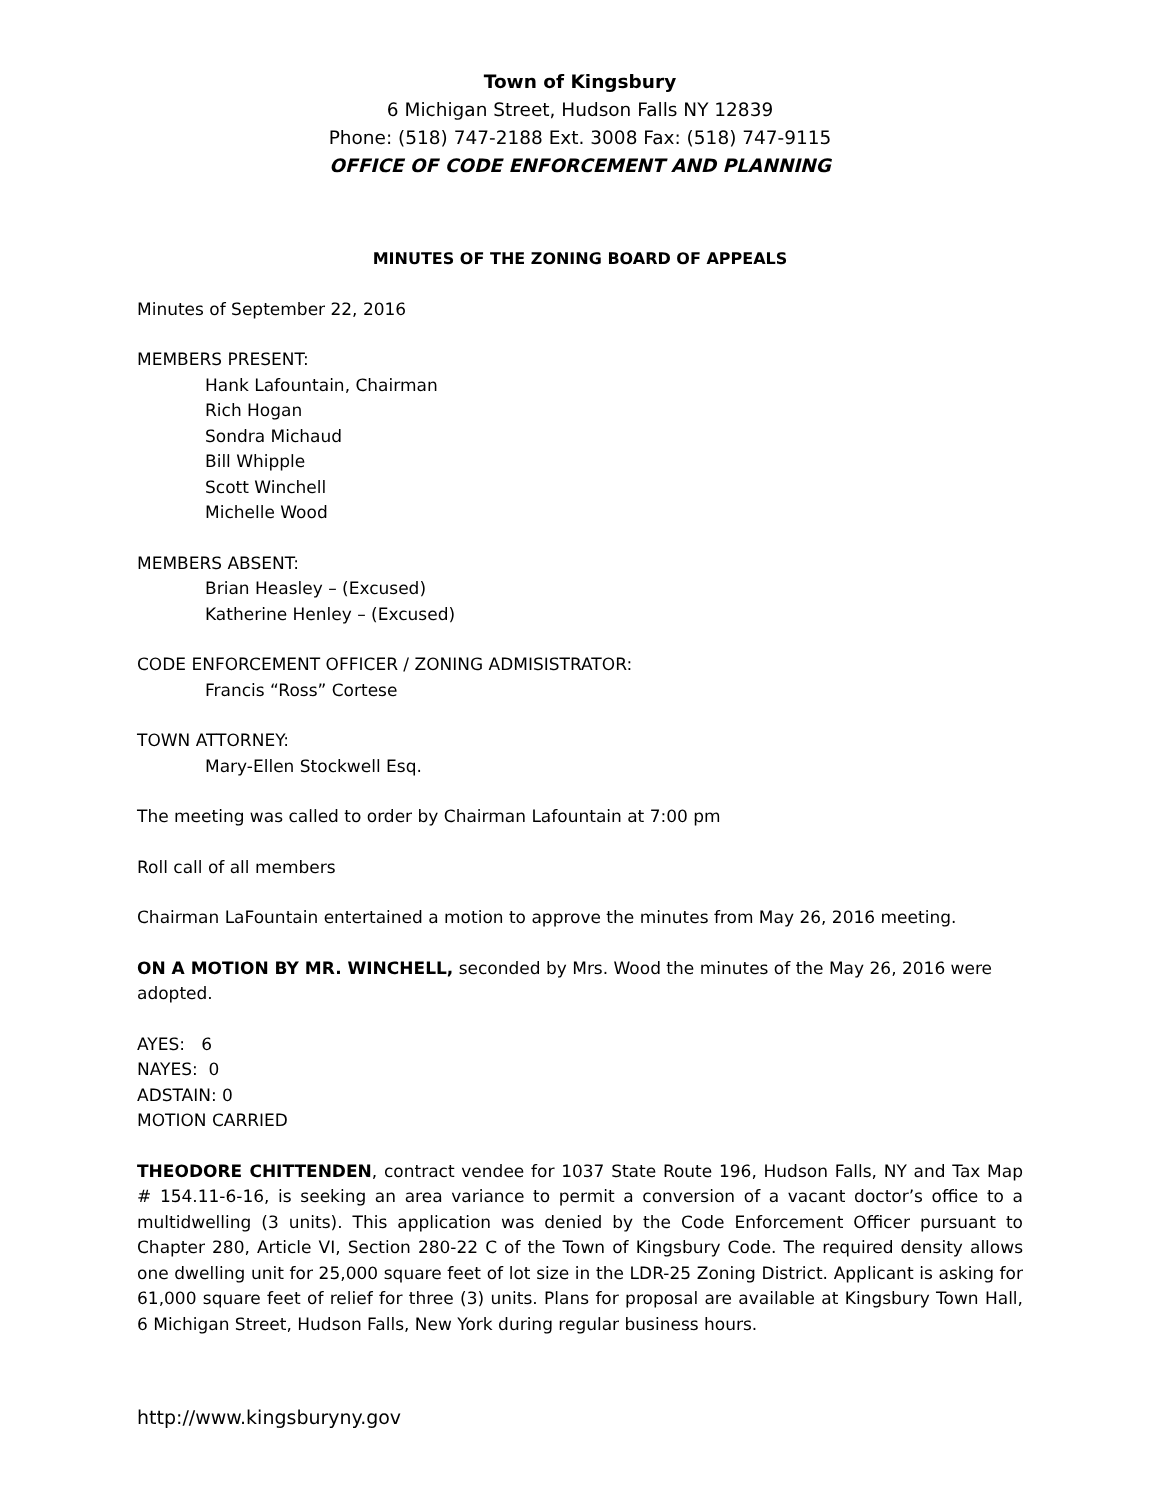Town of Kingsbury
6 Michigan Street, Hudson Falls NY 12839
Phone: (518) 747-2188 Ext. 3008 Fax: (518) 747-9115
OFFICE OF CODE ENFORCEMENT AND PLANNING
MINUTES OF THE ZONING BOARD OF APPEALS
Minutes of September 22, 2016
MEMBERS PRESENT:
Hank Lafountain, Chairman
Rich Hogan
Sondra Michaud
Bill Whipple
Scott Winchell
Michelle Wood
MEMBERS ABSENT:
Brian Heasley – (Excused)
Katherine Henley – (Excused)
CODE ENFORCEMENT OFFICER / ZONING ADMISISTRATOR:
Francis “Ross” Cortese
TOWN ATTORNEY:
Mary-Ellen Stockwell Esq.
The meeting was called to order by Chairman Lafountain at 7:00 pm
Roll call of all members
Chairman LaFountain entertained a motion to approve the minutes from May 26, 2016 meeting.
ON A MOTION BY MR. WINCHELL, seconded by Mrs. Wood the minutes of the May 26, 2016 were adopted.
AYES: 6
NAYES: 0
ADSTAIN: 0
MOTION CARRIED
THEODORE CHITTENDEN, contract vendee for 1037 State Route 196, Hudson Falls, NY and Tax Map # 154.11-6-16, is seeking an area variance to permit a conversion of a vacant doctor’s office to a multidwelling (3 units). This application was denied by the Code Enforcement Officer pursuant to Chapter 280, Article VI, Section 280-22 C of the Town of Kingsbury Code. The required density allows one dwelling unit for 25,000 square feet of lot size in the LDR-25 Zoning District. Applicant is asking for 61,000 square feet of relief for three (3) units. Plans for proposal are available at Kingsbury Town Hall, 6 Michigan Street, Hudson Falls, New York during regular business hours.
http://www.kingsburyny.gov